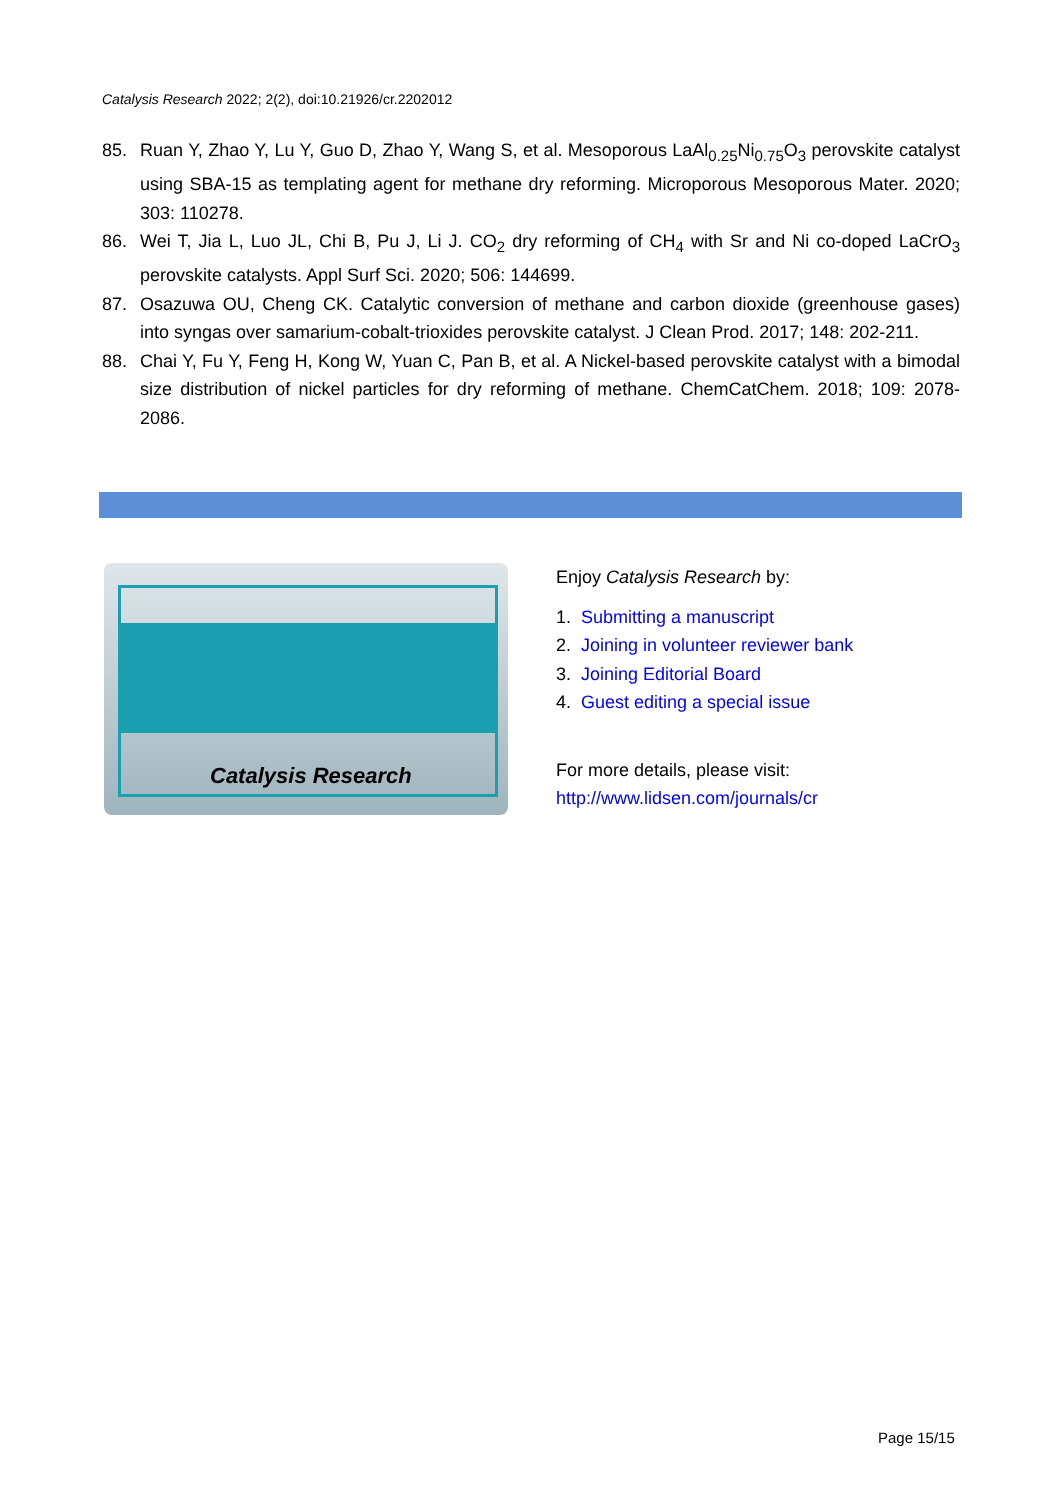Catalysis Research 2022; 2(2), doi:10.21926/cr.2202012
85. Ruan Y, Zhao Y, Lu Y, Guo D, Zhao Y, Wang S, et al. Mesoporous LaAl<sub>0.25</sub>Ni<sub>0.75</sub>O<sub>3</sub> perovskite catalyst using SBA-15 as templating agent for methane dry reforming. Microporous Mesoporous Mater. 2020; 303: 110278.
86. Wei T, Jia L, Luo JL, Chi B, Pu J, Li J. CO<sub>2</sub> dry reforming of CH<sub>4</sub> with Sr and Ni co-doped LaCrO<sub>3</sub> perovskite catalysts. Appl Surf Sci. 2020; 506: 144699.
87. Osazuwa OU, Cheng CK. Catalytic conversion of methane and carbon dioxide (greenhouse gases) into syngas over samarium-cobalt-trioxides perovskite catalyst. J Clean Prod. 2017; 148: 202-211.
88. Chai Y, Fu Y, Feng H, Kong W, Yuan C, Pan B, et al. A Nickel-based perovskite catalyst with a bimodal size distribution of nickel particles for dry reforming of methane. ChemCatChem. 2018; 109: 2078-2086.
Catalysis Research
Enjoy Catalysis Research by:
1. Submitting a manuscript
2. Joining in volunteer reviewer bank
3. Joining Editorial Board
4. Guest editing a special issue
For more details, please visit:
http://www.lidsen.com/journals/cr
Page 15/15